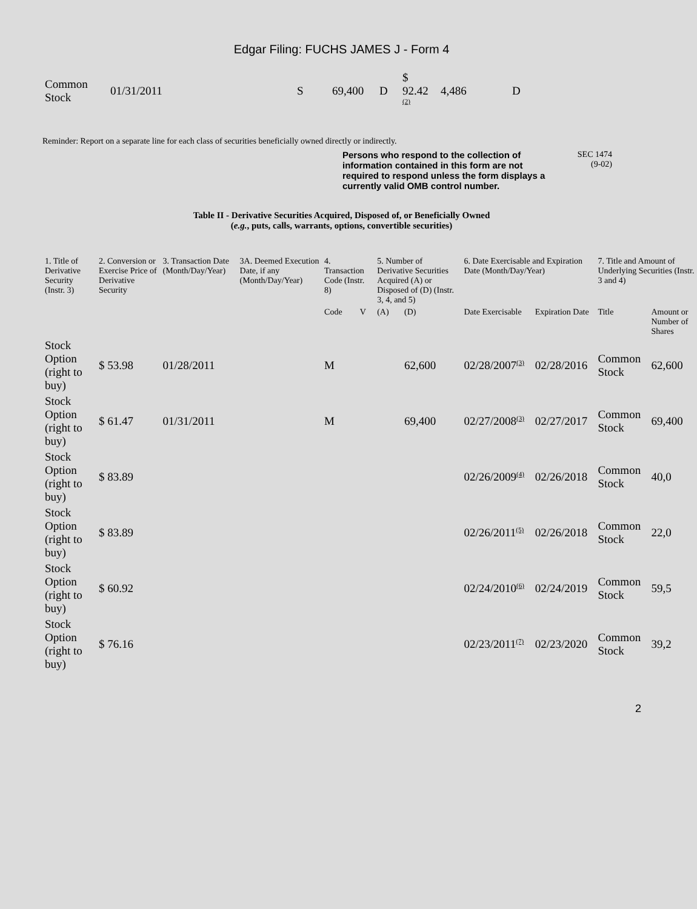Edgar Filing: FUCHS JAMES J - Form 4
| Common Stock | 01/31/2011 | S | 69,400 | D | $ 92.42 <sup>(2)</sup> | 4,486 | D |
Reminder: Report on a separate line for each class of securities beneficially owned directly or indirectly.
Persons who respond to the collection of information contained in this form are not required to respond unless the form displays a currently valid OMB control number.
SEC 1474
(9-02)
Table II - Derivative Securities Acquired, Disposed of, or Beneficially Owned
(e.g., puts, calls, warrants, options, convertible securities)
| 1. Title of Derivative Security (Instr. 3) | 2. Conversion or Exercise Price of Derivative Security | 3. Transaction Date (Month/Day/Year) | 3A. Deemed Execution Date, if any (Month/Day/Year) | 4. Transaction Code (Instr. 8) | | 5. Number of Derivative Securities Acquired (A) or Disposed of (D) (Instr. 3, 4, and 5) | | 6. Date Exercisable and Expiration Date (Month/Day/Year) | | 7. Title and Amount of Underlying Securities (Instr. 3 and 4) | |
| --- | --- | --- | --- | --- | --- | --- | --- | --- | --- | --- | --- |
| | | | | Code | V | (A) | (D) | Date Exercisable | Expiration Date | Title | Amount or Number of Shares |
| Stock Option (right to buy) | $ 53.98 | 01/28/2011 | | M | | | 62,600 | 02/28/2007<sup>(3)</sup> | 02/28/2016 | Common Stock | 62,600 |
| Stock Option (right to buy) | $ 61.47 | 01/31/2011 | | M | | | 69,400 | 02/27/2008<sup>(3)</sup> | 02/27/2017 | Common Stock | 69,400 |
| Stock Option (right to buy) | $ 83.89 | | | | | | | 02/26/2009<sup>(4)</sup> | 02/26/2018 | Common Stock | 40,0 |
| Stock Option (right to buy) | $ 83.89 | | | | | | | 02/26/2011<sup>(5)</sup> | 02/26/2018 | Common Stock | 22,0 |
| Stock Option (right to buy) | $ 60.92 | | | | | | | 02/24/2010<sup>(6)</sup> | 02/24/2019 | Common Stock | 59,5 |
| Stock Option (right to buy) | $ 76.16 | | | | | | | 02/23/2011<sup>(7)</sup> | 02/23/2020 | Common Stock | 39,2 |
2